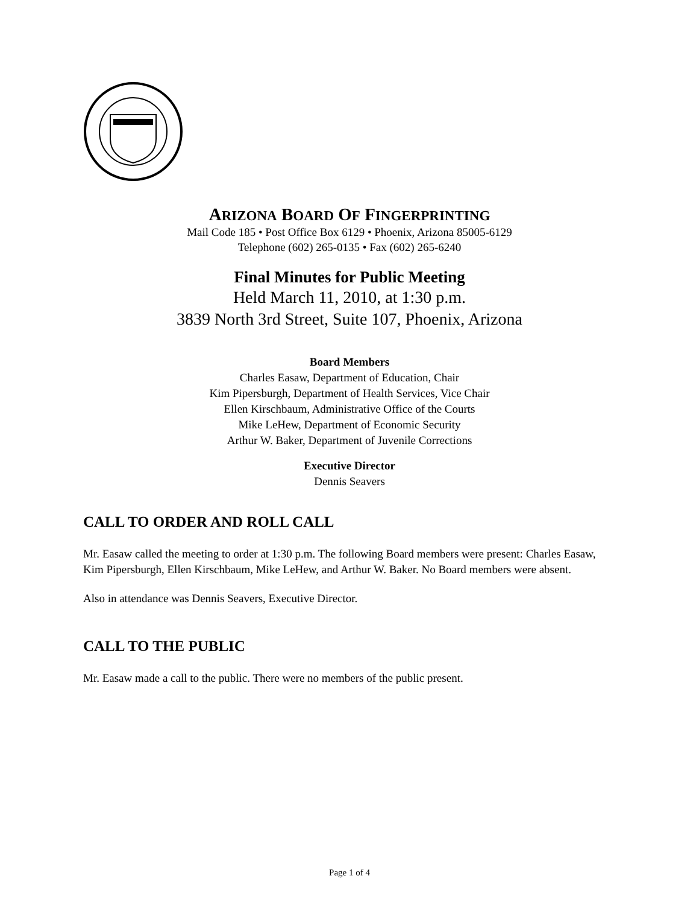ARIZONA BOARD OF FINGERPRINTING
Mail Code 185 • Post Office Box 6129 • Phoenix, Arizona 85005-6129
Telephone (602) 265-0135 • Fax (602) 265-6240
Final Minutes for Public Meeting
Held March 11, 2010, at 1:30 p.m.
3839 North 3rd Street, Suite 107, Phoenix, Arizona
Board Members
Charles Easaw, Department of Education, Chair
Kim Pipersburgh, Department of Health Services, Vice Chair
Ellen Kirschbaum, Administrative Office of the Courts
Mike LeHew, Department of Economic Security
Arthur W. Baker, Department of Juvenile Corrections
Executive Director
Dennis Seavers
CALL TO ORDER AND ROLL CALL
Mr. Easaw called the meeting to order at 1:30 p.m. The following Board members were present: Charles Easaw, Kim Pipersburgh, Ellen Kirschbaum, Mike LeHew, and Arthur W. Baker. No Board members were absent.
Also in attendance was Dennis Seavers, Executive Director.
CALL TO THE PUBLIC
Mr. Easaw made a call to the public. There were no members of the public present.
Page 1 of 4